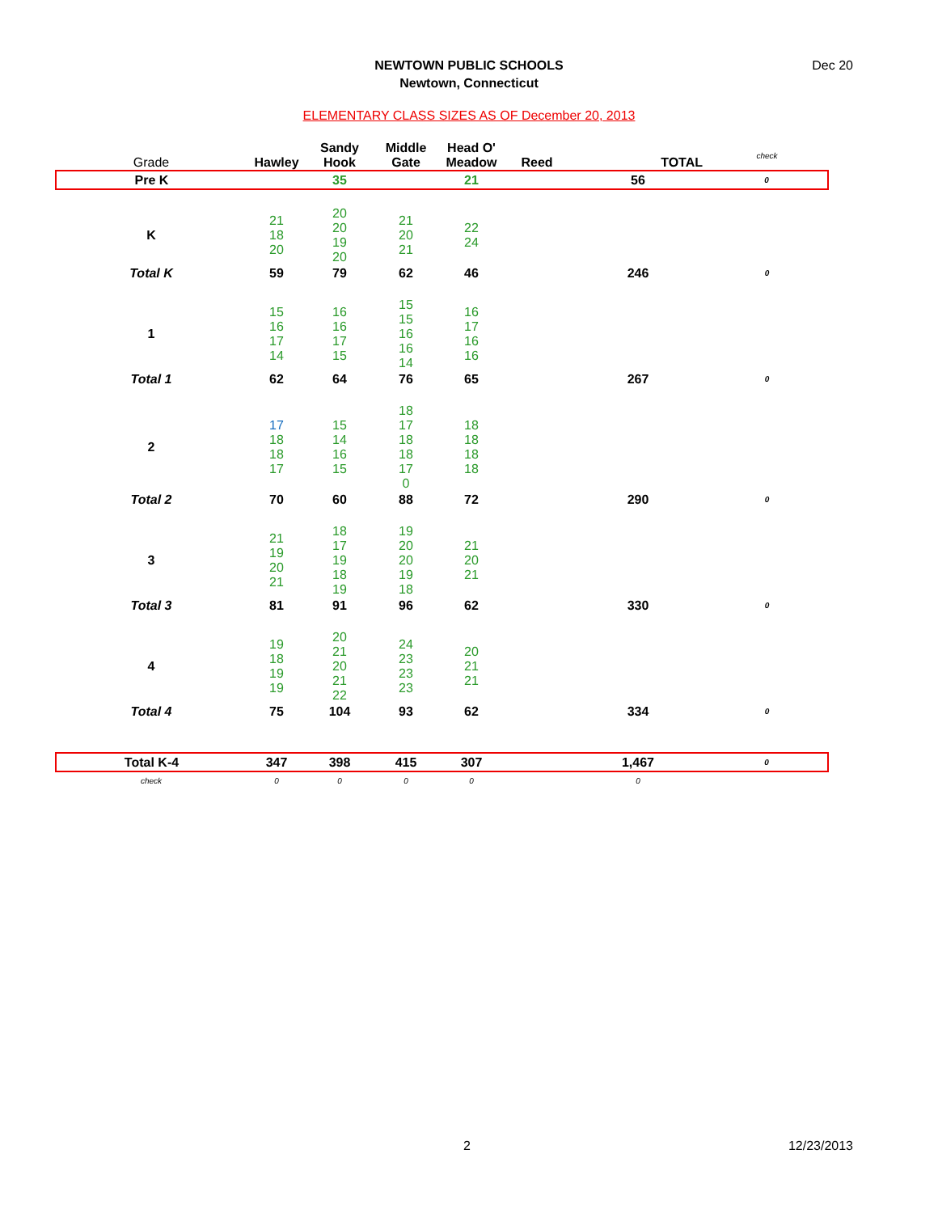Dec 20
NEWTOWN PUBLIC SCHOOLS
Newtown, Connecticut
ELEMENTARY CLASS SIZES AS OF December 20, 2013
| Grade | Hawley | Sandy Hook | Middle Gate | Head O' Meadow | Reed | TOTAL | check |
| Pre K | | 35 | | 21 | | 56 | 0 |
| K | 21 18 20 | 20 20 19 20 | 21 20 21 | 22 24 | | | |
| Total K | 59 | 79 | 62 | 46 | | 246 | 0 |
| 1 | 15 16 17 14 | 16 16 17 15 | 15 15 16 16 14 | 16 17 16 16 | | | |
| Total 1 | 62 | 64 | 76 | 65 | | 267 | 0 |
| 2 | 17 18 18 17 | 15 14 16 15 | 18 17 18 18 17 0 | 18 18 18 18 | | | |
| Total 2 | 70 | 60 | 88 | 72 | | 290 | 0 |
| 3 | 21 19 20 21 | 18 17 19 18 19 | 19 20 20 19 18 | 21 20 21 | | | |
| Total 3 | 81 | 91 | 96 | 62 | | 330 | 0 |
| 4 | 19 18 19 19 | 20 21 20 21 22 | 24 23 23 23 | 20 21 21 | | | |
| Total 4 | 75 | 104 | 93 | 62 | | 334 | 0 |
| Total K-4 | 347 | 398 | 415 | 307 | | 1,467 | 0 |
| check | 0 | 0 | 0 | 0 | | 0 | |
2 12/23/2013